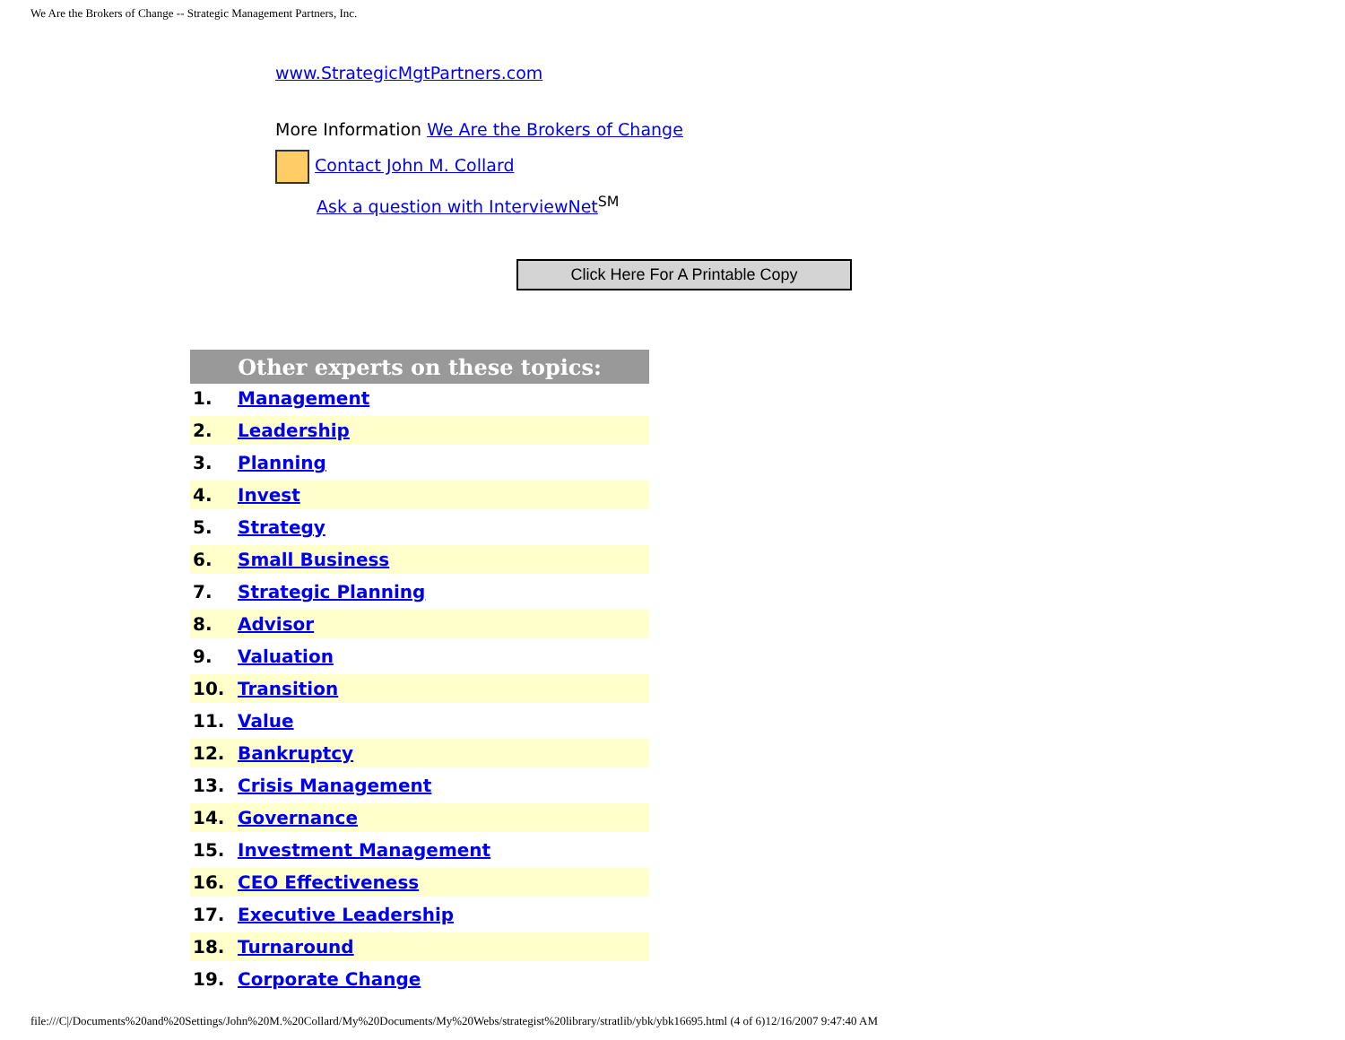We Are the Brokers of Change -- Strategic Management Partners, Inc.
www.StrategicMgtPartners.com
More Information We Are the Brokers of Change
Contact John M. Collard
Ask a question with InterviewNet<sup>SM</sup>
Click Here For A Printable Copy
| Other experts on these topics: | |
| --- | --- |
| 1. | Management |
| 2. | Leadership |
| 3. | Planning |
| 4. | Invest |
| 5. | Strategy |
| 6. | Small Business |
| 7. | Strategic Planning |
| 8. | Advisor |
| 9. | Valuation |
| 10. | Transition |
| 11. | Value |
| 12. | Bankruptcy |
| 13. | Crisis Management |
| 14. | Governance |
| 15. | Investment Management |
| 16. | CEO Effectiveness |
| 17. | Executive Leadership |
| 18. | Turnaround |
| 19. | Corporate Change |
file:///C|/Documents%20and%20Settings/John%20M.%20Collard/My%20Documents/My%20Webs/strategist%20library/stratlib/ybk/ybk16695.html (4 of 6)12/16/2007 9:47:40 AM